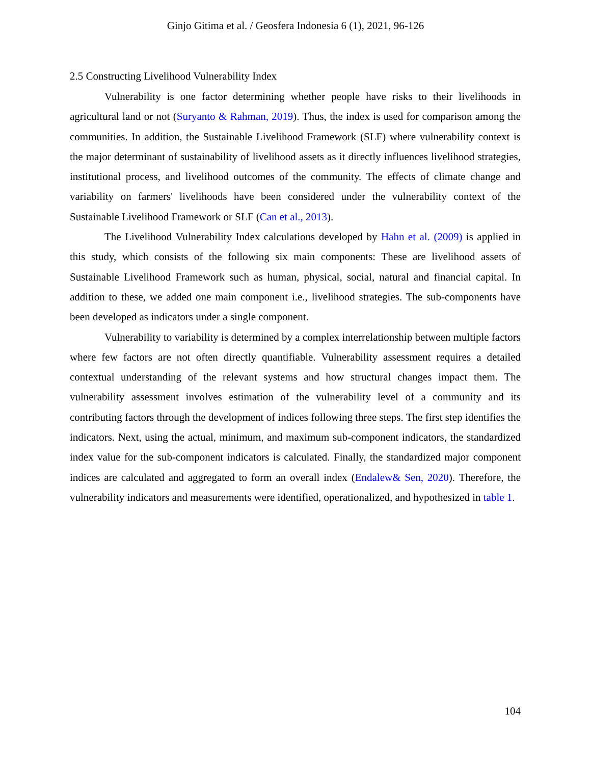Ginjo Gitima et al. / Geosfera Indonesia 6 (1), 2021, 96-126
2.5 Constructing Livelihood Vulnerability Index
Vulnerability is one factor determining whether people have risks to their livelihoods in agricultural land or not (Suryanto & Rahman, 2019). Thus, the index is used for comparison among the communities. In addition, the Sustainable Livelihood Framework (SLF) where vulnerability context is the major determinant of sustainability of livelihood assets as it directly influences livelihood strategies, institutional process, and livelihood outcomes of the community. The effects of climate change and variability on farmers' livelihoods have been considered under the vulnerability context of the Sustainable Livelihood Framework or SLF (Can et al., 2013).
The Livelihood Vulnerability Index calculations developed by Hahn et al. (2009) is applied in this study, which consists of the following six main components: These are livelihood assets of Sustainable Livelihood Framework such as human, physical, social, natural and financial capital. In addition to these, we added one main component i.e., livelihood strategies. The sub-components have been developed as indicators under a single component.
Vulnerability to variability is determined by a complex interrelationship between multiple factors where few factors are not often directly quantifiable. Vulnerability assessment requires a detailed contextual understanding of the relevant systems and how structural changes impact them. The vulnerability assessment involves estimation of the vulnerability level of a community and its contributing factors through the development of indices following three steps. The first step identifies the indicators. Next, using the actual, minimum, and maximum sub-component indicators, the standardized index value for the sub-component indicators is calculated. Finally, the standardized major component indices are calculated and aggregated to form an overall index (Endalew& Sen, 2020). Therefore, the vulnerability indicators and measurements were identified, operationalized, and hypothesized in table 1.
104